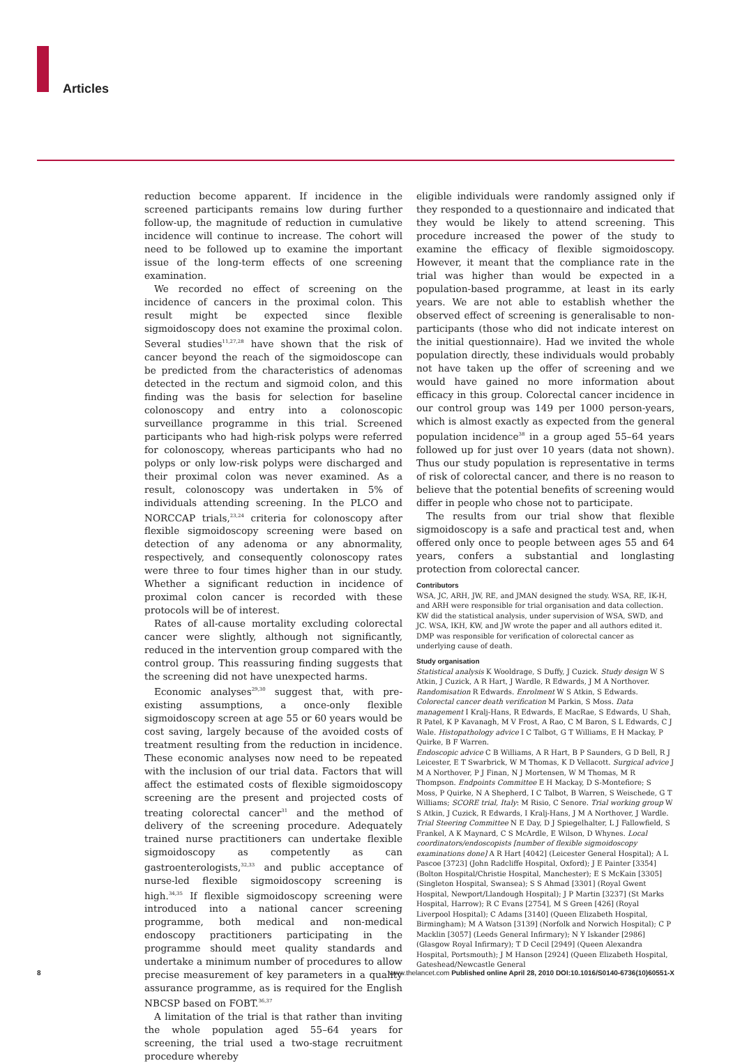Articles
reduction become apparent. If incidence in the screened participants remains low during further follow-up, the magnitude of reduction in cumulative incidence will continue to increase. The cohort will need to be followed up to examine the important issue of the long-term effects of one screening examination.
We recorded no effect of screening on the incidence of cancers in the proximal colon. This result might be expected since flexible sigmoidoscopy does not examine the proximal colon. Several studies<sup>11,27,28</sup> have shown that the risk of cancer beyond the reach of the sigmoidoscope can be predicted from the characteristics of adenomas detected in the rectum and sigmoid colon, and this finding was the basis for selection for baseline colonoscopy and entry into a colonoscopic surveillance programme in this trial. Screened participants who had high-risk polyps were referred for colonoscopy, whereas participants who had no polyps or only low-risk polyps were discharged and their proximal colon was never examined. As a result, colonoscopy was undertaken in 5% of individuals attending screening. In the PLCO and NORCCAP trials,<sup>23,24</sup> criteria for colonoscopy after flexible sigmoidoscopy screening were based on detection of any adenoma or any abnormality, respectively, and consequently colonoscopy rates were three to four times higher than in our study. Whether a significant reduction in incidence of proximal colon cancer is recorded with these protocols will be of interest.
Rates of all-cause mortality excluding colorectal cancer were slightly, although not significantly, reduced in the intervention group compared with the control group. This reassuring finding suggests that the screening did not have unexpected harms.
Economic analyses<sup>29,30</sup> suggest that, with pre-existing assumptions, a once-only flexible sigmoidoscopy screen at age 55 or 60 years would be cost saving, largely because of the avoided costs of treatment resulting from the reduction in incidence. These economic analyses now need to be repeated with the inclusion of our trial data. Factors that will affect the estimated costs of flexible sigmoidoscopy screening are the present and projected costs of treating colorectal cancer<sup>31</sup> and the method of delivery of the screening procedure. Adequately trained nurse practitioners can undertake flexible sigmoidoscopy as competently as can gastroenterologists,<sup>32,33</sup> and public acceptance of nurse-led flexible sigmoidoscopy screening is high.<sup>34,35</sup> If flexible sigmoidoscopy screening were introduced into a national cancer screening programme, both medical and non-medical endoscopy practitioners participating in the programme should meet quality standards and undertake a minimum number of procedures to allow precise measurement of key parameters in a quality assurance programme, as is required for the English NBCSP based on FOBT.<sup>36,37</sup>
A limitation of the trial is that rather than inviting the whole population aged 55–64 years for screening, the trial used a two-stage recruitment procedure whereby
eligible individuals were randomly assigned only if they responded to a questionnaire and indicated that they would be likely to attend screening. This procedure increased the power of the study to examine the efficacy of flexible sigmoidoscopy. However, it meant that the compliance rate in the trial was higher than would be expected in a population-based programme, at least in its early years. We are not able to establish whether the observed effect of screening is generalisable to non-participants (those who did not indicate interest on the initial questionnaire). Had we invited the whole population directly, these individuals would probably not have taken up the offer of screening and we would have gained no more information about efficacy in this group. Colorectal cancer incidence in our control group was 149 per 1000 person-years, which is almost exactly as expected from the general population incidence<sup>38</sup> in a group aged 55–64 years followed up for just over 10 years (data not shown). Thus our study population is representative in terms of risk of colorectal cancer, and there is no reason to believe that the potential benefits of screening would differ in people who chose not to participate.
The results from our trial show that flexible sigmoidoscopy is a safe and practical test and, when offered only once to people between ages 55 and 64 years, confers a substantial and longlasting protection from colorectal cancer.
Contributors
WSA, JC, ARH, JW, RE, and JMAN designed the study. WSA, RE, IK-H, and ARH were responsible for trial organisation and data collection. KW did the statistical analysis, under supervision of WSA, SWD, and JC. WSA, IKH, KW, and JW wrote the paper and all authors edited it. DMP was responsible for verification of colorectal cancer as underlying cause of death.
Study organisation
Statistical analysis K Wooldrage, S Duffy, J Cuzick. Study design W S Atkin, J Cuzick, A R Hart, J Wardle, R Edwards, J M A Northover. Randomisation R Edwards. Enrolment W S Atkin, S Edwards. Colorectal cancer death verification M Parkin, S Moss. Data management I Kralj-Hans, R Edwards, E MacRae, S Edwards, U Shah, R Patel, K P Kavanagh, M V Frost, A Rao, C M Baron, S L Edwards, C J Wale. Histopathology advice I C Talbot, G T Williams, E H Mackay, P Quirke, B F Warren.
Endoscopic advice C B Williams, A R Hart, B P Saunders, G D Bell, R J Leicester, E T Swarbrick, W M Thomas, K D Vellacott. Surgical advice J M A Northover, P J Finan, N J Mortensen, W M Thomas, M R Thompson. Endpoints Committee E H Mackay, D S-Montefiore; S Moss, P Quirke, N A Shepherd, I C Talbot, B Warren, S Weischede, G T Williams; SCORE trial, Italy: M Risio, C Senore. Trial working group W S Atkin, J Cuzick, R Edwards, I Kralj-Hans, J M A Northover, J Wardle. Trial Steering Committee N E Day, D J Spiegelhalter, L J Fallowfield, S Frankel, A K Maynard, C S McArdle, E Wilson, D Whynes. Local coordinators/endoscopists [number of flexible sigmoidoscopy examinations done] A R Hart [4042] (Leicester General Hospital); A L Pascoe [3723] (John Radcliffe Hospital, Oxford); J E Painter [3354] (Bolton Hospital/Christie Hospital, Manchester); E S McKain [3305] (Singleton Hospital, Swansea); S S Ahmad [3301] (Royal Gwent Hospital, Newport/Llandough Hospital); J P Martin [3237] (St Marks Hospital, Harrow); R C Evans [2754], M S Green [426] (Royal Liverpool Hospital); C Adams [3140] (Queen Elizabeth Hospital, Birmingham); M A Watson [3139] (Norfolk and Norwich Hospital); C P Macklin [3057] (Leeds General Infirmary); N Y Iskander [2986] (Glasgow Royal Infirmary); T D Cecil [2949] (Queen Alexandra Hospital, Portsmouth); J M Hanson [2924] (Queen Elizabeth Hospital, Gateshead/Newcastle General
8 www.thelancet.com Published online April 28, 2010 DOI:10.1016/S0140-6736(10)60551-X